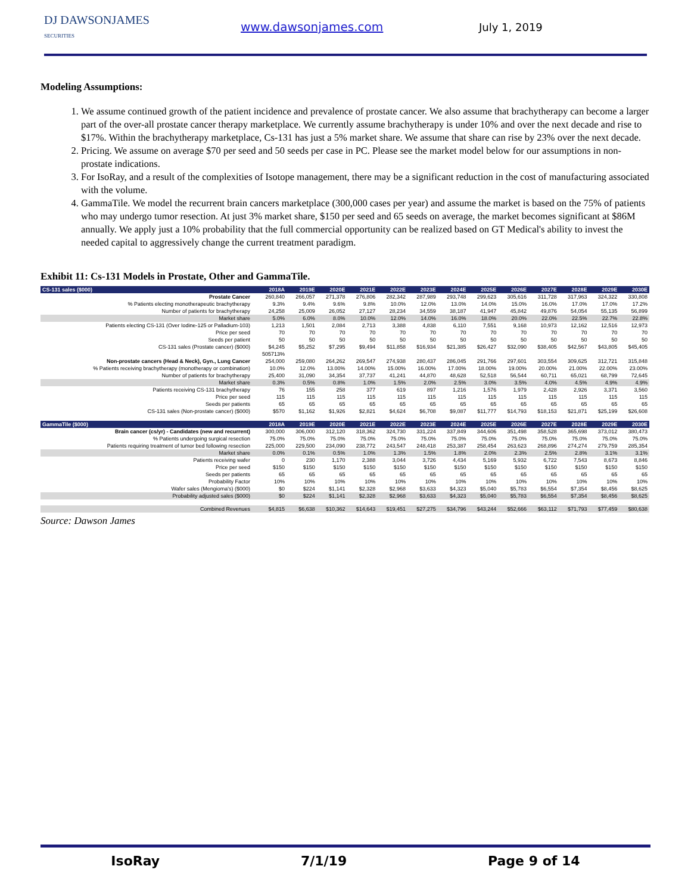DJ DAWSONJAMES
SECURITIES
www.dawsonjames.com July 1, 2019
Modeling Assumptions:
1. We assume continued growth of the patient incidence and prevalence of prostate cancer. We also assume that brachytherapy can become a larger part of the over-all prostate cancer therapy marketplace. We currently assume brachytherapy is under 10% and over the next decade and rise to $17%. Within the brachytherapy marketplace, Cs-131 has just a 5% market share. We assume that share can rise by 23% over the next decade.
2. Pricing. We assume on average $70 per seed and 50 seeds per case in PC. Please see the market model below for our assumptions in non-prostate indications.
3. For IsoRay, and a result of the complexities of Isotope management, there may be a significant reduction in the cost of manufacturing associated with the volume.
4. GammaTile. We model the recurrent brain cancers marketplace (300,000 cases per year) and assume the market is based on the 75% of patients who may undergo tumor resection. At just 3% market share, $150 per seed and 65 seeds on average, the market becomes significant at $86M annually. We apply just a 10% probability that the full commercial opportunity can be realized based on GT Medical's ability to invest the needed capital to aggressively change the current treatment paradigm.
Exhibit 11: Cs-131 Models in Prostate, Other and GammaTile.
| CS-131 sales ($000) | 2018A | 2019E | 2020E | 2021E | 2022E | 2023E | 2024E | 2025E | 2026E | 2027E | 2028E | 2029E | 2030E |
| --- | --- | --- | --- | --- | --- | --- | --- | --- | --- | --- | --- | --- | --- |
| Prostate Cancer | 260,840 | 266,057 | 271,378 | 276,806 | 282,342 | 287,989 | 293,748 | 299,623 | 305,616 | 311,728 | 317,963 | 324,322 | 330,808 |
| % Patients electing monotherapeutic brachytherapy | 9.3% | 9.4% | 9.6% | 9.8% | 10.0% | 12.0% | 13.0% | 14.0% | 15.0% | 16.0% | 17.0% | 17.0% | 17.2% |
| Number of patients for brachytherapy | 24,258 | 25,009 | 26,052 | 27,127 | 28,234 | 34,559 | 38,187 | 41,947 | 45,842 | 49,876 | 54,054 | 55,135 | 56,899 |
| Market share | 5.0% | 6.0% | 8.0% | 10.0% | 12.0% | 14.0% | 16.0% | 18.0% | 20.0% | 22.0% | 22.5% | 22.7% | 22.8% |
| Patients electing CS-131 (Over Iodine-125 or Palladium-103) | 1,213 | 1,501 | 2,084 | 2,713 | 3,388 | 4,838 | 6,110 | 7,551 | 9,168 | 10,973 | 12,162 | 12,516 | 12,973 |
| Price per seed | 70 | 70 | 70 | 70 | 70 | 70 | 70 | 70 | 70 | 70 | 70 | 70 | 70 |
| Seeds per patient | 50 | 50 | 50 | 50 | 50 | 50 | 50 | 50 | 50 | 50 | 50 | 50 | 50 |
| CS-131 sales (Prostate cancer) ($000) | $4,245 | $5,252 | $7,295 | $9,494 | $11,858 | $16,934 | $21,385 | $26,427 | $32,090 | $38,405 | $42,567 | $43,805 | $45,405 |
| | 505713% | | | | | | | | | | | | |
| Non-prostate cancers (Head & Neck), Gyn., Lung Cancer | 254,000 | 259,080 | 264,262 | 269,547 | 274,938 | 280,437 | 286,045 | 291,766 | 297,601 | 303,554 | 309,625 | 312,721 | 315,848 |
| % Patients receiving brachytherapy (monotherapy or combination) | 10.0% | 12.0% | 13.00% | 14.00% | 15.00% | 16.00% | 17.00% | 18.00% | 19.00% | 20.00% | 21.00% | 22.00% | 23.00% |
| Number of patients for brachytherapy | 25,400 | 31,090 | 34,354 | 37,737 | 41,241 | 44,870 | 48,628 | 52,518 | 56,544 | 60,711 | 65,021 | 68,799 | 72,645 |
| Market share | 0.3% | 0.5% | 0.8% | 1.0% | 1.5% | 2.0% | 2.5% | 3.0% | 3.5% | 4.0% | 4.5% | 4.9% | 4.9% |
| Patients receiving CS-131 brachytherapy | 76 | 155 | 258 | 377 | 619 | 897 | 1,216 | 1,576 | 1,979 | 2,428 | 2,926 | 3,371 | 3,560 |
| Price per seed | 115 | 115 | 115 | 115 | 115 | 115 | 115 | 115 | 115 | 115 | 115 | 115 | 115 |
| Seeds per patients | 65 | 65 | 65 | 65 | 65 | 65 | 65 | 65 | 65 | 65 | 65 | 65 | 65 |
| CS-131 sales (Non-prostate cancer) ($000) | $570 | $1,162 | $1,926 | $2,821 | $4,624 | $6,708 | $9,087 | $11,777 | $14,793 | $18,153 | $21,871 | $25,199 | $26,608 |
| GammaTile ($000) | 2018A | 2019E | 2020E | 2021E | 2022E | 2023E | 2024E | 2025E | 2026E | 2027E | 2028E | 2029E | 2030E |
| Brain cancer (cs/yr) - Candidates (new and recurrent) | 300,000 | 306,000 | 312,120 | 318,362 | 324,730 | 331,224 | 337,849 | 344,606 | 351,498 | 358,528 | 365,698 | 373,012 | 380,473 |
| % Patients undergoing surgical resection | 75.0% | 75.0% | 75.0% | 75.0% | 75.0% | 75.0% | 75.0% | 75.0% | 75.0% | 75.0% | 75.0% | 75.0% | 75.0% |
| Patients requiring treatment of tumor bed following resection | 225,000 | 229,500 | 234,090 | 238,772 | 243,547 | 248,418 | 253,387 | 258,454 | 263,623 | 268,896 | 274,274 | 279,759 | 285,354 |
| Market share | 0.0% | 0.1% | 0.5% | 1.0% | 1.3% | 1.5% | 1.8% | 2.0% | 2.3% | 2.5% | 2.8% | 3.1% | 3.1% |
| Patients receiving wafer | 0 | 230 | 1,170 | 2,388 | 3,044 | 3,726 | 4,434 | 5,169 | 5,932 | 6,722 | 7,543 | 8,673 | 8,846 |
| Price per seed | $150 | $150 | $150 | $150 | $150 | $150 | $150 | $150 | $150 | $150 | $150 | $150 | $150 |
| Seeds per patients | 65 | 65 | 65 | 65 | 65 | 65 | 65 | 65 | 65 | 65 | 65 | 65 | 65 |
| Probability Factor | 10% | 10% | 10% | 10% | 10% | 10% | 10% | 10% | 10% | 10% | 10% | 10% | 10% |
| Wafer sales (Mengioma's) ($000) | $0 | $224 | $1,141 | $2,328 | $2,968 | $3,633 | $4,323 | $5,040 | $5,783 | $6,554 | $7,354 | $8,456 | $8,625 |
| Probability adjusted sales ($000) | $0 | $224 | $1,141 | $2,328 | $2,968 | $3,633 | $4,323 | $5,040 | $5,783 | $6,554 | $7,354 | $8,456 | $8,625 |
| Combined Revenues | $4,815 | $6,638 | $10,362 | $14,643 | $19,451 | $27,275 | $34,796 | $43,244 | $52,666 | $63,112 | $71,793 | $77,459 | $80,638 |
Source: Dawson James
IsoRay 7/1/19 Page 9 of 14